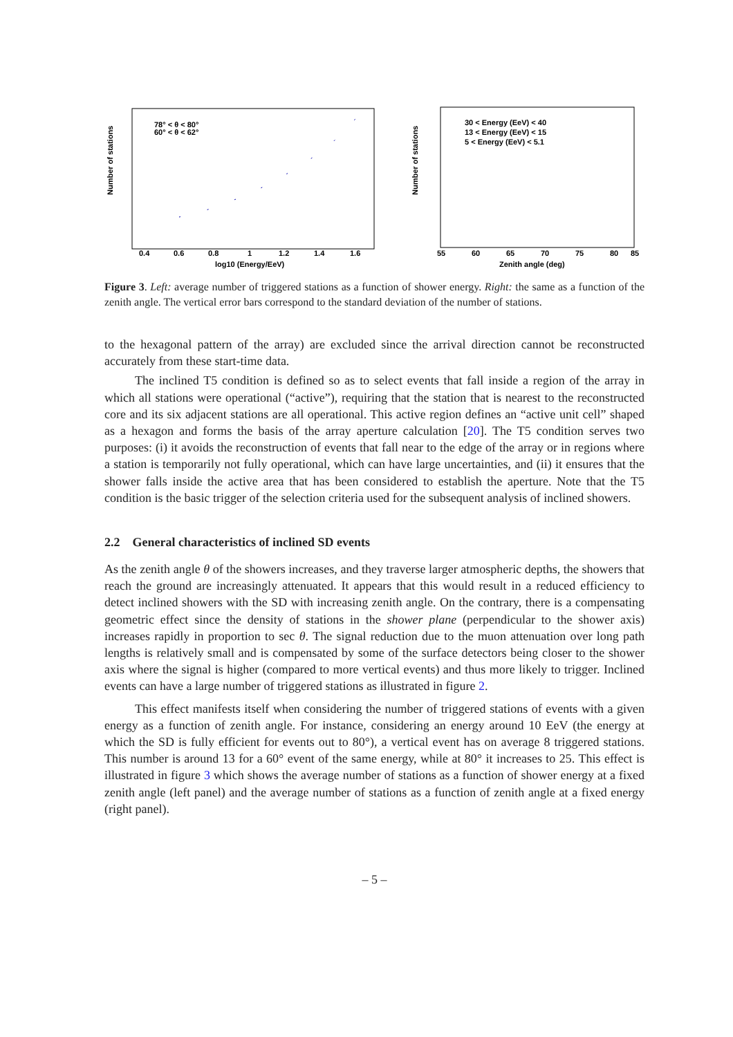Number of stations
78° < θ < 80°
60° < θ < 62°
0.4
0.6
0.8
1
1.2
1.4
1.6
log10 (Energy/EeV)
Number of stations
30 < Energy (EeV) < 40
13 < Energy (EeV) < 15
5 < Energy (EeV) < 5.1
55
60
65
70
75
80
85
Zenith angle (deg)
Figure 3. Left: average number of triggered stations as a function of shower energy. Right: the same as a function of the zenith angle. The vertical error bars correspond to the standard deviation of the number of stations.
to the hexagonal pattern of the array) are excluded since the arrival direction cannot be reconstructed accurately from these start-time data.
The inclined T5 condition is defined so as to select events that fall inside a region of the array in which all stations were operational (“active”), requiring that the station that is nearest to the reconstructed core and its six adjacent stations are all operational. This active region defines an “active unit cell” shaped as a hexagon and forms the basis of the array aperture calculation [20]. The T5 condition serves two purposes: (i) it avoids the reconstruction of events that fall near to the edge of the array or in regions where a station is temporarily not fully operational, which can have large uncertainties, and (ii) it ensures that the shower falls inside the active area that has been considered to establish the aperture. Note that the T5 condition is the basic trigger of the selection criteria used for the subsequent analysis of inclined showers.
2.2 General characteristics of inclined SD events
As the zenith angle θ of the showers increases, and they traverse larger atmospheric depths, the showers that reach the ground are increasingly attenuated. It appears that this would result in a reduced efficiency to detect inclined showers with the SD with increasing zenith angle. On the contrary, there is a compensating geometric effect since the density of stations in the shower plane (perpendicular to the shower axis) increases rapidly in proportion to sec θ. The signal reduction due to the muon attenuation over long path lengths is relatively small and is compensated by some of the surface detectors being closer to the shower axis where the signal is higher (compared to more vertical events) and thus more likely to trigger. Inclined events can have a large number of triggered stations as illustrated in figure 2.
This effect manifests itself when considering the number of triggered stations of events with a given energy as a function of zenith angle. For instance, considering an energy around 10 EeV (the energy at which the SD is fully efficient for events out to 80°), a vertical event has on average 8 triggered stations. This number is around 13 for a 60° event of the same energy, while at 80° it increases to 25. This effect is illustrated in figure 3 which shows the average number of stations as a function of shower energy at a fixed zenith angle (left panel) and the average number of stations as a function of zenith angle at a fixed energy (right panel).
– 5 –